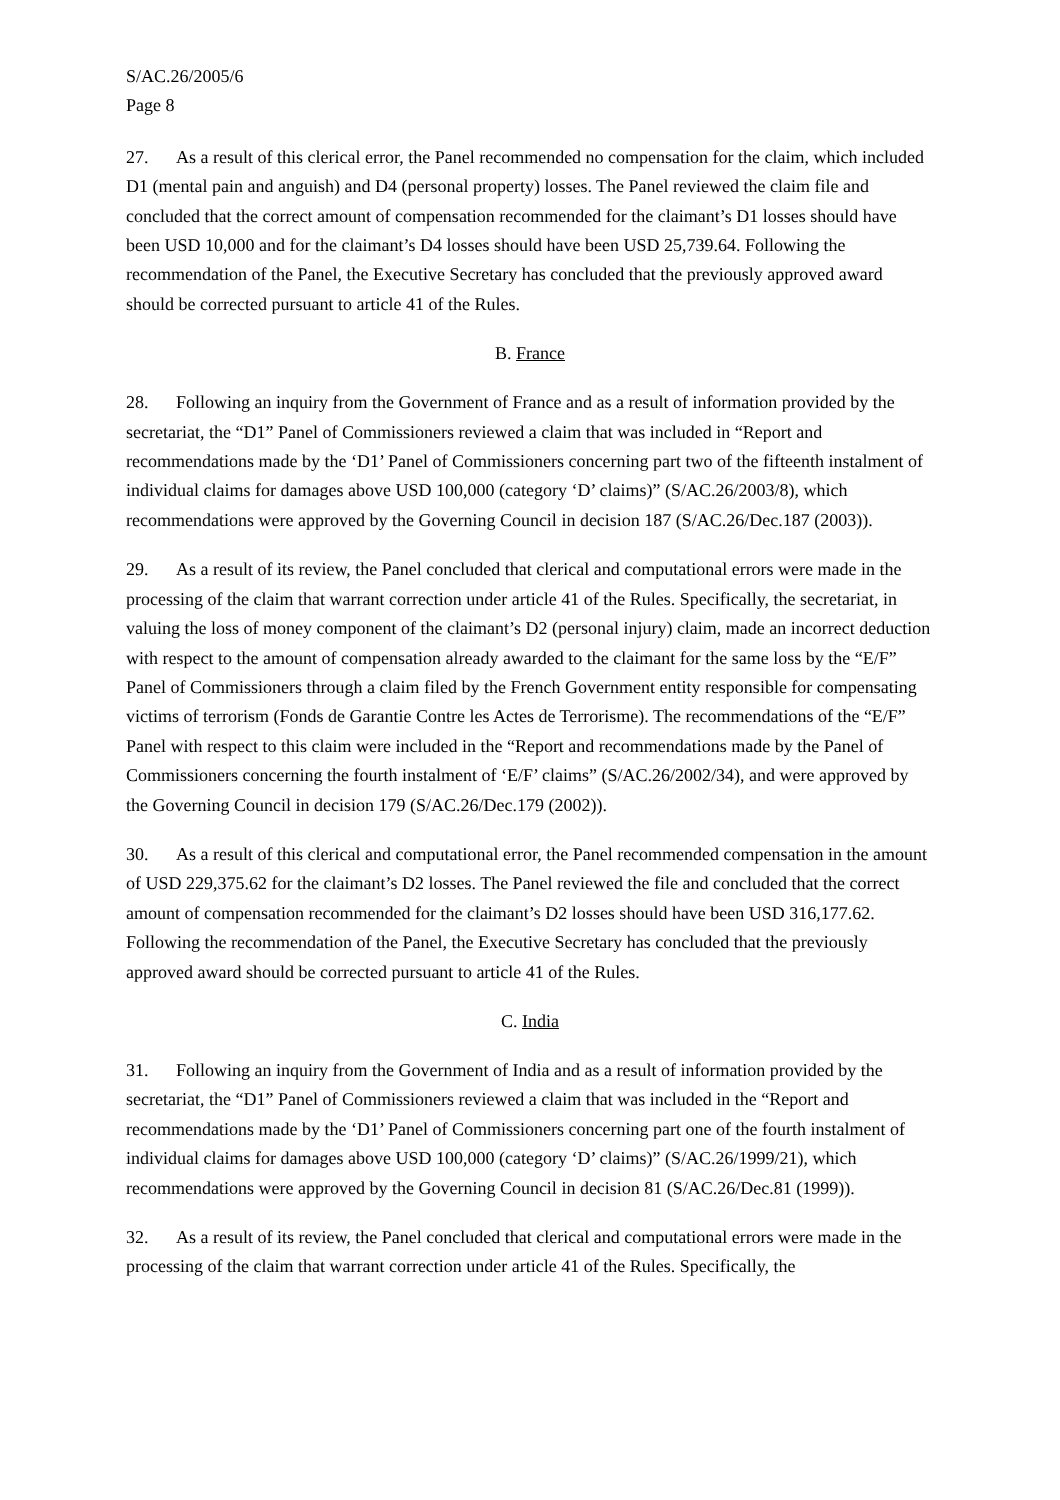S/AC.26/2005/6
Page 8
27. As a result of this clerical error, the Panel recommended no compensation for the claim, which included D1 (mental pain and anguish) and D4 (personal property) losses. The Panel reviewed the claim file and concluded that the correct amount of compensation recommended for the claimant’s D1 losses should have been USD 10,000 and for the claimant’s D4 losses should have been USD 25,739.64. Following the recommendation of the Panel, the Executive Secretary has concluded that the previously approved award should be corrected pursuant to article 41 of the Rules.
B. France
28. Following an inquiry from the Government of France and as a result of information provided by the secretariat, the “D1” Panel of Commissioners reviewed a claim that was included in “Report and recommendations made by the ‘D1’ Panel of Commissioners concerning part two of the fifteenth instalment of individual claims for damages above USD 100,000 (category ‘D’ claims)” (S/AC.26/2003/8), which recommendations were approved by the Governing Council in decision 187 (S/AC.26/Dec.187 (2003)).
29. As a result of its review, the Panel concluded that clerical and computational errors were made in the processing of the claim that warrant correction under article 41 of the Rules. Specifically, the secretariat, in valuing the loss of money component of the claimant’s D2 (personal injury) claim, made an incorrect deduction with respect to the amount of compensation already awarded to the claimant for the same loss by the “E/F” Panel of Commissioners through a claim filed by the French Government entity responsible for compensating victims of terrorism (Fonds de Garantie Contre les Actes de Terrorisme). The recommendations of the “E/F” Panel with respect to this claim were included in the “Report and recommendations made by the Panel of Commissioners concerning the fourth instalment of ‘E/F’ claims” (S/AC.26/2002/34), and were approved by the Governing Council in decision 179 (S/AC.26/Dec.179 (2002)).
30. As a result of this clerical and computational error, the Panel recommended compensation in the amount of USD 229,375.62 for the claimant’s D2 losses. The Panel reviewed the file and concluded that the correct amount of compensation recommended for the claimant’s D2 losses should have been USD 316,177.62. Following the recommendation of the Panel, the Executive Secretary has concluded that the previously approved award should be corrected pursuant to article 41 of the Rules.
C. India
31. Following an inquiry from the Government of India and as a result of information provided by the secretariat, the “D1” Panel of Commissioners reviewed a claim that was included in the “Report and recommendations made by the ‘D1’ Panel of Commissioners concerning part one of the fourth instalment of individual claims for damages above USD 100,000 (category ‘D’ claims)” (S/AC.26/1999/21), which recommendations were approved by the Governing Council in decision 81 (S/AC.26/Dec.81 (1999)).
32. As a result of its review, the Panel concluded that clerical and computational errors were made in the processing of the claim that warrant correction under article 41 of the Rules. Specifically, the